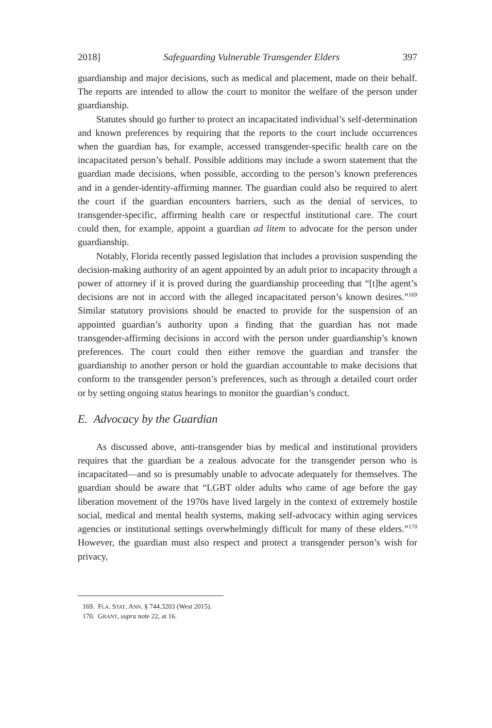2018] Safeguarding Vulnerable Transgender Elders 397
guardianship and major decisions, such as medical and placement, made on their behalf. The reports are intended to allow the court to monitor the welfare of the person under guardianship.
Statutes should go further to protect an incapacitated individual’s self-determination and known preferences by requiring that the reports to the court include occurrences when the guardian has, for example, accessed transgender-specific health care on the incapacitated person’s behalf. Possible additions may include a sworn statement that the guardian made decisions, when possible, according to the person’s known preferences and in a gender-identity-affirming manner. The guardian could also be required to alert the court if the guardian encounters barriers, such as the denial of services, to transgender-specific, affirming health care or respectful institutional care. The court could then, for example, appoint a guardian ad litem to advocate for the person under guardianship.
Notably, Florida recently passed legislation that includes a provision suspending the decision-making authority of an agent appointed by an adult prior to incapacity through a power of attorney if it is proved during the guardianship proceeding that “[t]he agent’s decisions are not in accord with the alleged incapacitated person’s known desires.”<sup>169</sup> Similar statutory provisions should be enacted to provide for the suspension of an appointed guardian’s authority upon a finding that the guardian has not made transgender-affirming decisions in accord with the person under guardianship’s known preferences. The court could then either remove the guardian and transfer the guardianship to another person or hold the guardian accountable to make decisions that conform to the transgender person’s preferences, such as through a detailed court order or by setting ongoing status hearings to monitor the guardian’s conduct.
E. Advocacy by the Guardian
As discussed above, anti-transgender bias by medical and institutional providers requires that the guardian be a zealous advocate for the transgender person who is incapacitated—and so is presumably unable to advocate adequately for themselves. The guardian should be aware that “LGBT older adults who came of age before the gay liberation movement of the 1970s have lived largely in the context of extremely hostile social, medical and mental health systems, making self-advocacy within aging services agencies or institutional settings overwhelmingly difficult for many of these elders.”<sup>170</sup> However, the guardian must also respect and protect a transgender person’s wish for privacy,
169. FLA. STAT. ANN. § 744.3203 (West 2015).
170. GRANT, supra note 22, at 16.